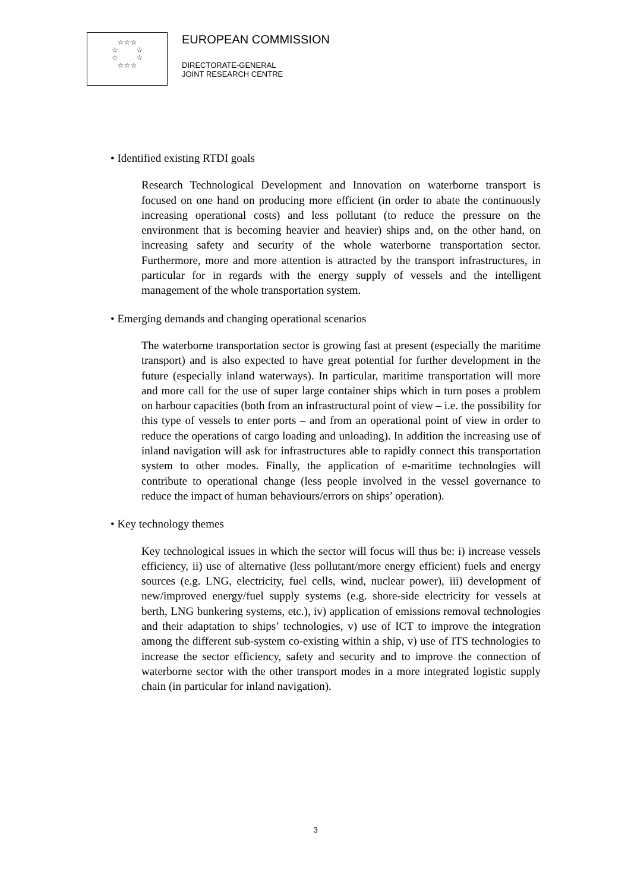☆☆☆
☆ ☆
☆ ☆
☆☆☆
EUROPEAN COMMISSION
DIRECTORATE-GENERAL
JOINT RESEARCH CENTRE
• Identified existing RTDI goals
Research Technological Development and Innovation on waterborne transport is focused on one hand on producing more efficient (in order to abate the continuously increasing operational costs) and less pollutant (to reduce the pressure on the environment that is becoming heavier and heavier) ships and, on the other hand, on increasing safety and security of the whole waterborne transportation sector. Furthermore, more and more attention is attracted by the transport infrastructures, in particular for in regards with the energy supply of vessels and the intelligent management of the whole transportation system.
• Emerging demands and changing operational scenarios
The waterborne transportation sector is growing fast at present (especially the maritime transport) and is also expected to have great potential for further development in the future (especially inland waterways). In particular, maritime transportation will more and more call for the use of super large container ships which in turn poses a problem on harbour capacities (both from an infrastructural point of view – i.e. the possibility for this type of vessels to enter ports – and from an operational point of view in order to reduce the operations of cargo loading and unloading). In addition the increasing use of inland navigation will ask for infrastructures able to rapidly connect this transportation system to other modes. Finally, the application of e-maritime technologies will contribute to operational change (less people involved in the vessel governance to reduce the impact of human behaviours/errors on ships’ operation).
• Key technology themes
Key technological issues in which the sector will focus will thus be: i) increase vessels efficiency, ii) use of alternative (less pollutant/more energy efficient) fuels and energy sources (e.g. LNG, electricity, fuel cells, wind, nuclear power), iii) development of new/improved energy/fuel supply systems (e.g. shore-side electricity for vessels at berth, LNG bunkering systems, etc.), iv) application of emissions removal technologies and their adaptation to ships’ technologies, v) use of ICT to improve the integration among the different sub-system co-existing within a ship, v) use of ITS technologies to increase the sector efficiency, safety and security and to improve the connection of waterborne sector with the other transport modes in a more integrated logistic supply chain (in particular for inland navigation).
3